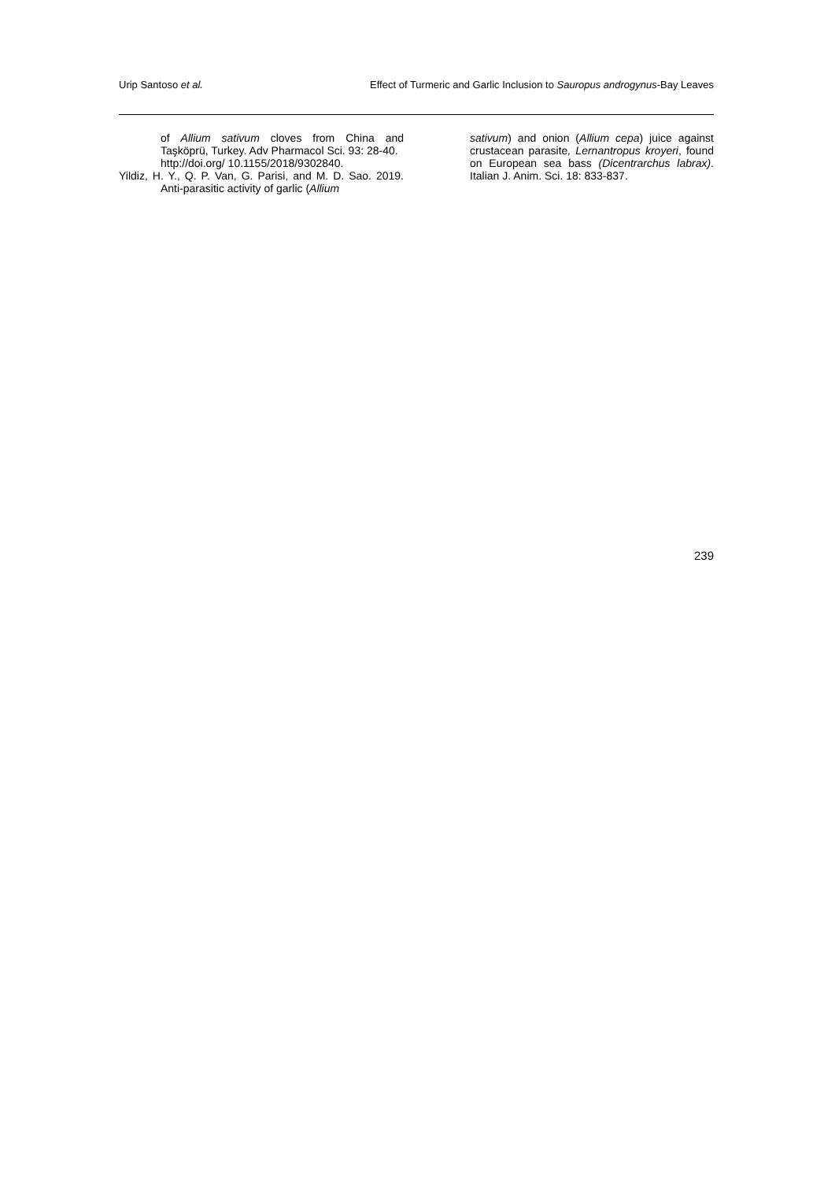Urip Santoso et al. Effect of Turmeric and Garlic Inclusion to Sauropus androgynus-Bay Leaves
of Allium sativum cloves from China and Taşköprü, Turkey. Adv Pharmacol Sci. 93: 28-40.
http://doi.org/ 10.1155/2018/9302840.
Yildiz, H. Y., Q. P. Van, G. Parisi, and M. D. Sao. 2019. Anti-parasitic activity of garlic (Allium
sativum) and onion (Allium cepa) juice against crustacean parasite, Lernantropus kroyeri, found on European sea bass (Dicentrarchus labrax). Italian J. Anim. Sci. 18: 833-837.
239